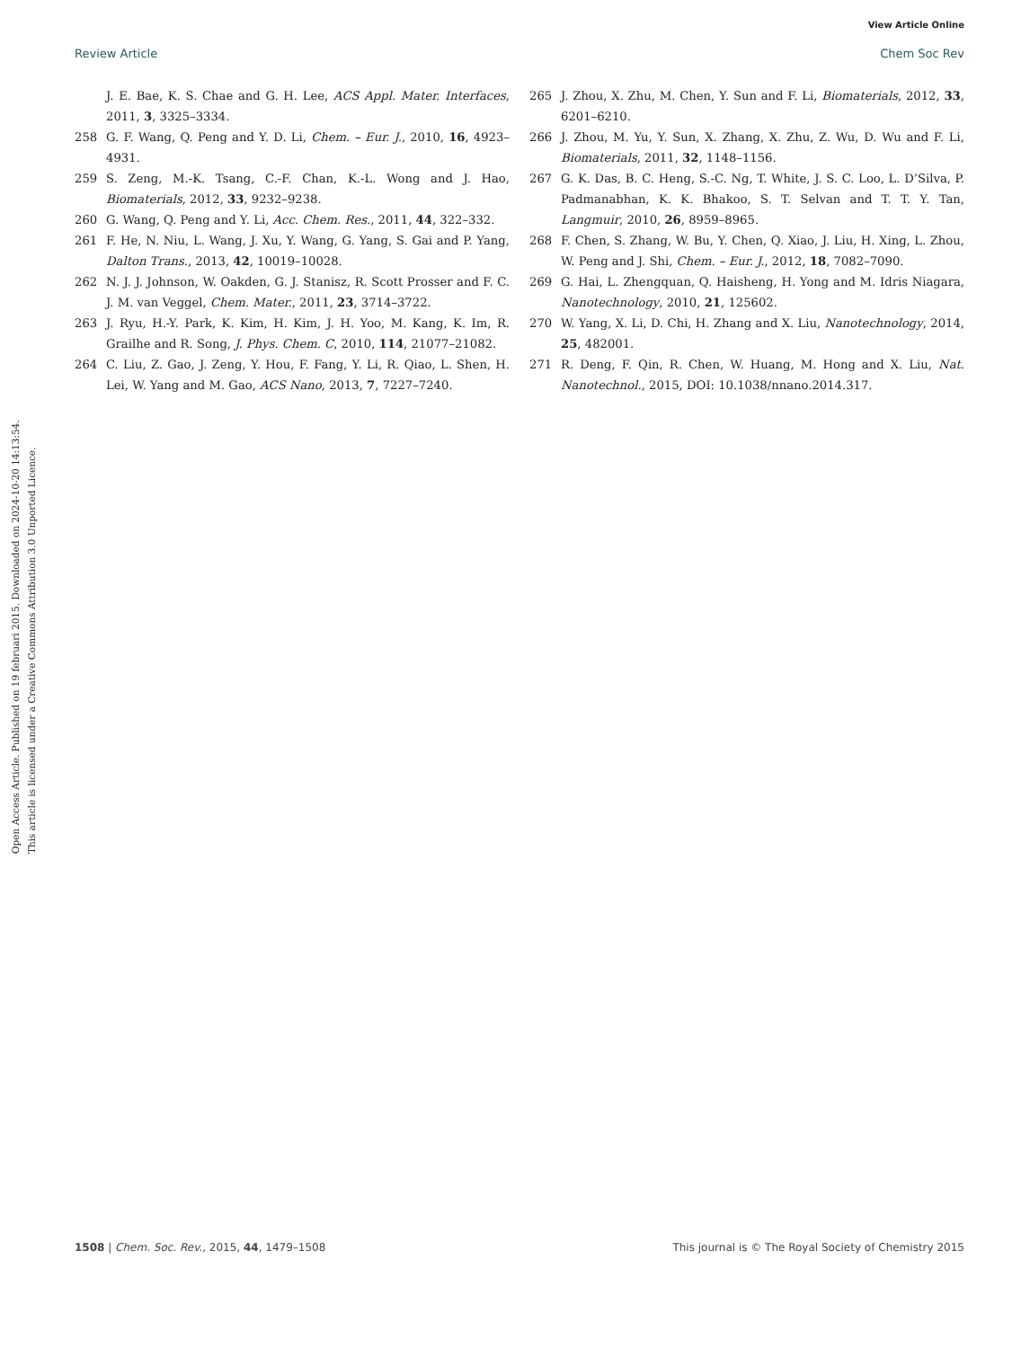View Article Online
Review Article Chem Soc Rev
Open Access Article. Published on 19 februari 2015. Downloaded on 2024-10-20 14:13:54.
This article is licensed under a Creative Commons Attribution 3.0 Unported Licence.
J. E. Bae, K. S. Chae and G. H. Lee, ACS Appl. Mater. Interfaces, 2011, 3, 3325–3334.
258 G. F. Wang, Q. Peng and Y. D. Li, Chem. – Eur. J., 2010, 16, 4923–4931.
259 S. Zeng, M.-K. Tsang, C.-F. Chan, K.-L. Wong and J. Hao, Biomaterials, 2012, 33, 9232–9238.
260 G. Wang, Q. Peng and Y. Li, Acc. Chem. Res., 2011, 44, 322–332.
261 F. He, N. Niu, L. Wang, J. Xu, Y. Wang, G. Yang, S. Gai and P. Yang, Dalton Trans., 2013, 42, 10019–10028.
262 N. J. J. Johnson, W. Oakden, G. J. Stanisz, R. Scott Prosser and F. C. J. M. van Veggel, Chem. Mater., 2011, 23, 3714–3722.
263 J. Ryu, H.-Y. Park, K. Kim, H. Kim, J. H. Yoo, M. Kang, K. Im, R. Grailhe and R. Song, J. Phys. Chem. C, 2010, 114, 21077–21082.
264 C. Liu, Z. Gao, J. Zeng, Y. Hou, F. Fang, Y. Li, R. Qiao, L. Shen, H. Lei, W. Yang and M. Gao, ACS Nano, 2013, 7, 7227–7240.
265 J. Zhou, X. Zhu, M. Chen, Y. Sun and F. Li, Biomaterials, 2012, 33, 6201–6210.
266 J. Zhou, M. Yu, Y. Sun, X. Zhang, X. Zhu, Z. Wu, D. Wu and F. Li, Biomaterials, 2011, 32, 1148–1156.
267 G. K. Das, B. C. Heng, S.-C. Ng, T. White, J. S. C. Loo, L. D’Silva, P. Padmanabhan, K. K. Bhakoo, S. T. Selvan and T. T. Y. Tan, Langmuir, 2010, 26, 8959–8965.
268 F. Chen, S. Zhang, W. Bu, Y. Chen, Q. Xiao, J. Liu, H. Xing, L. Zhou, W. Peng and J. Shi, Chem. – Eur. J., 2012, 18, 7082–7090.
269 G. Hai, L. Zhengquan, Q. Haisheng, H. Yong and M. Idris Niagara, Nanotechnology, 2010, 21, 125602.
270 W. Yang, X. Li, D. Chi, H. Zhang and X. Liu, Nanotechnology, 2014, 25, 482001.
271 R. Deng, F. Qin, R. Chen, W. Huang, M. Hong and X. Liu, Nat. Nanotechnol., 2015, DOI: 10.1038/nnano.2014.317.
1508 | Chem. Soc. Rev., 2015, 44, 1479–1508 This journal is © The Royal Society of Chemistry 2015